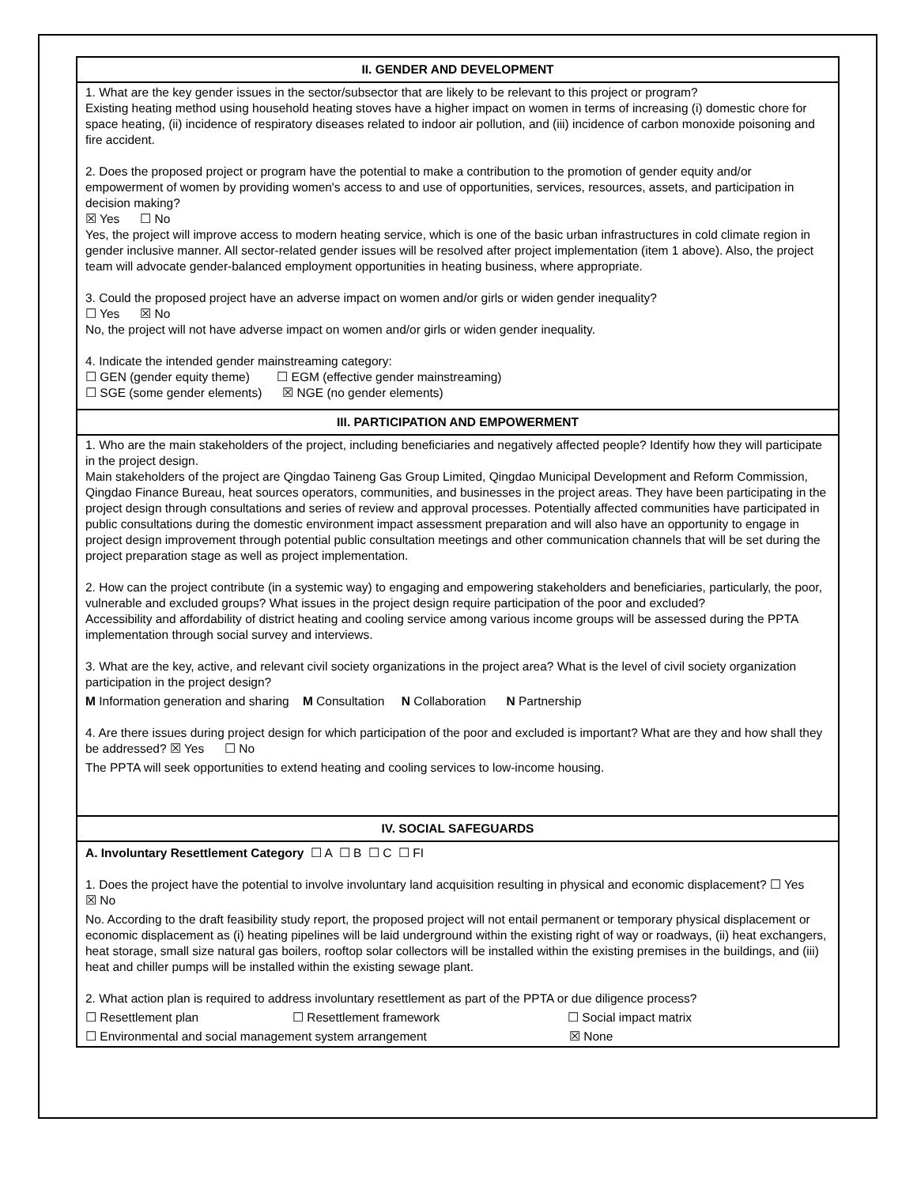| II. GENDER AND DEVELOPMENT |
| --- |
| 1. What are the key gender issues in the sector/subsector that are likely to be relevant to this project or program? Existing heating method using household heating stoves have a higher impact on women in terms of increasing (i) domestic chore for space heating, (ii) incidence of respiratory diseases related to indoor air pollution, and (iii) incidence of carbon monoxide poisoning and fire accident. 2. Does the proposed project or program have the potential to make a contribution to the promotion of gender equity and/or empowerment of women by providing women's access to and use of opportunities, services, resources, assets, and participation in decision making? ☒ Yes ☐ No Yes, the project will improve access to modern heating service, which is one of the basic urban infrastructures in cold climate region in gender inclusive manner. All sector-related gender issues will be resolved after project implementation (item 1 above). Also, the project team will advocate gender-balanced employment opportunities in heating business, where appropriate. 3. Could the proposed project have an adverse impact on women and/or girls or widen gender inequality? ☐ Yes ☒ No No, the project will not have adverse impact on women and/or girls or widen gender inequality. 4. Indicate the intended gender mainstreaming category: ☐ GEN (gender equity theme) ☐ EGM (effective gender mainstreaming) ☐ SGE (some gender elements) ☒ NGE (no gender elements) |
| III. PARTICIPATION AND EMPOWERMENT |
| 1. Who are the main stakeholders of the project, including beneficiaries and negatively affected people? Identify how they will participate in the project design. Main stakeholders of the project are Qingdao Taineng Gas Group Limited, Qingdao Municipal Development and Reform Commission, Qingdao Finance Bureau, heat sources operators, communities, and businesses in the project areas. They have been participating in the project design through consultations and series of review and approval processes. Potentially affected communities have participated in public consultations during the domestic environment impact assessment preparation and will also have an opportunity to engage in project design improvement through potential public consultation meetings and other communication channels that will be set during the project preparation stage as well as project implementation. 2. How can the project contribute (in a systemic way) to engaging and empowering stakeholders and beneficiaries, particularly, the poor, vulnerable and excluded groups? What issues in the project design require participation of the poor and excluded? Accessibility and affordability of district heating and cooling service among various income groups will be assessed during the PPTA implementation through social survey and interviews. 3. What are the key, active, and relevant civil society organizations in the project area? What is the level of civil society organization participation in the project design? M Information generation and sharing M Consultation N Collaboration N Partnership 4. Are there issues during project design for which participation of the poor and excluded is important? What are they and how shall they be addressed? ☒ Yes ☐ No The PPTA will seek opportunities to extend heating and cooling services to low-income housing. |
| IV. SOCIAL SAFEGUARDS |
| A. Involuntary Resettlement Category ☐ A ☐ B ☐ C ☐ FI 1. Does the project have the potential to involve involuntary land acquisition resulting in physical and economic displacement? ☐ Yes ☒ No No. According to the draft feasibility study report, the proposed project will not entail permanent or temporary physical displacement or economic displacement as (i) heating pipelines will be laid underground within the existing right of way or roadways, (ii) heat exchangers, heat storage, small size natural gas boilers, rooftop solar collectors will be installed within the existing premises in the buildings, and (iii) heat and chiller pumps will be installed within the existing sewage plant. 2. What action plan is required to address involuntary resettlement as part of the PPTA or due diligence process? ☐ Resettlement plan ☐ Resettlement framework ☐ Social impact matrix ☐ Environmental and social management system arrangement ☒ None |